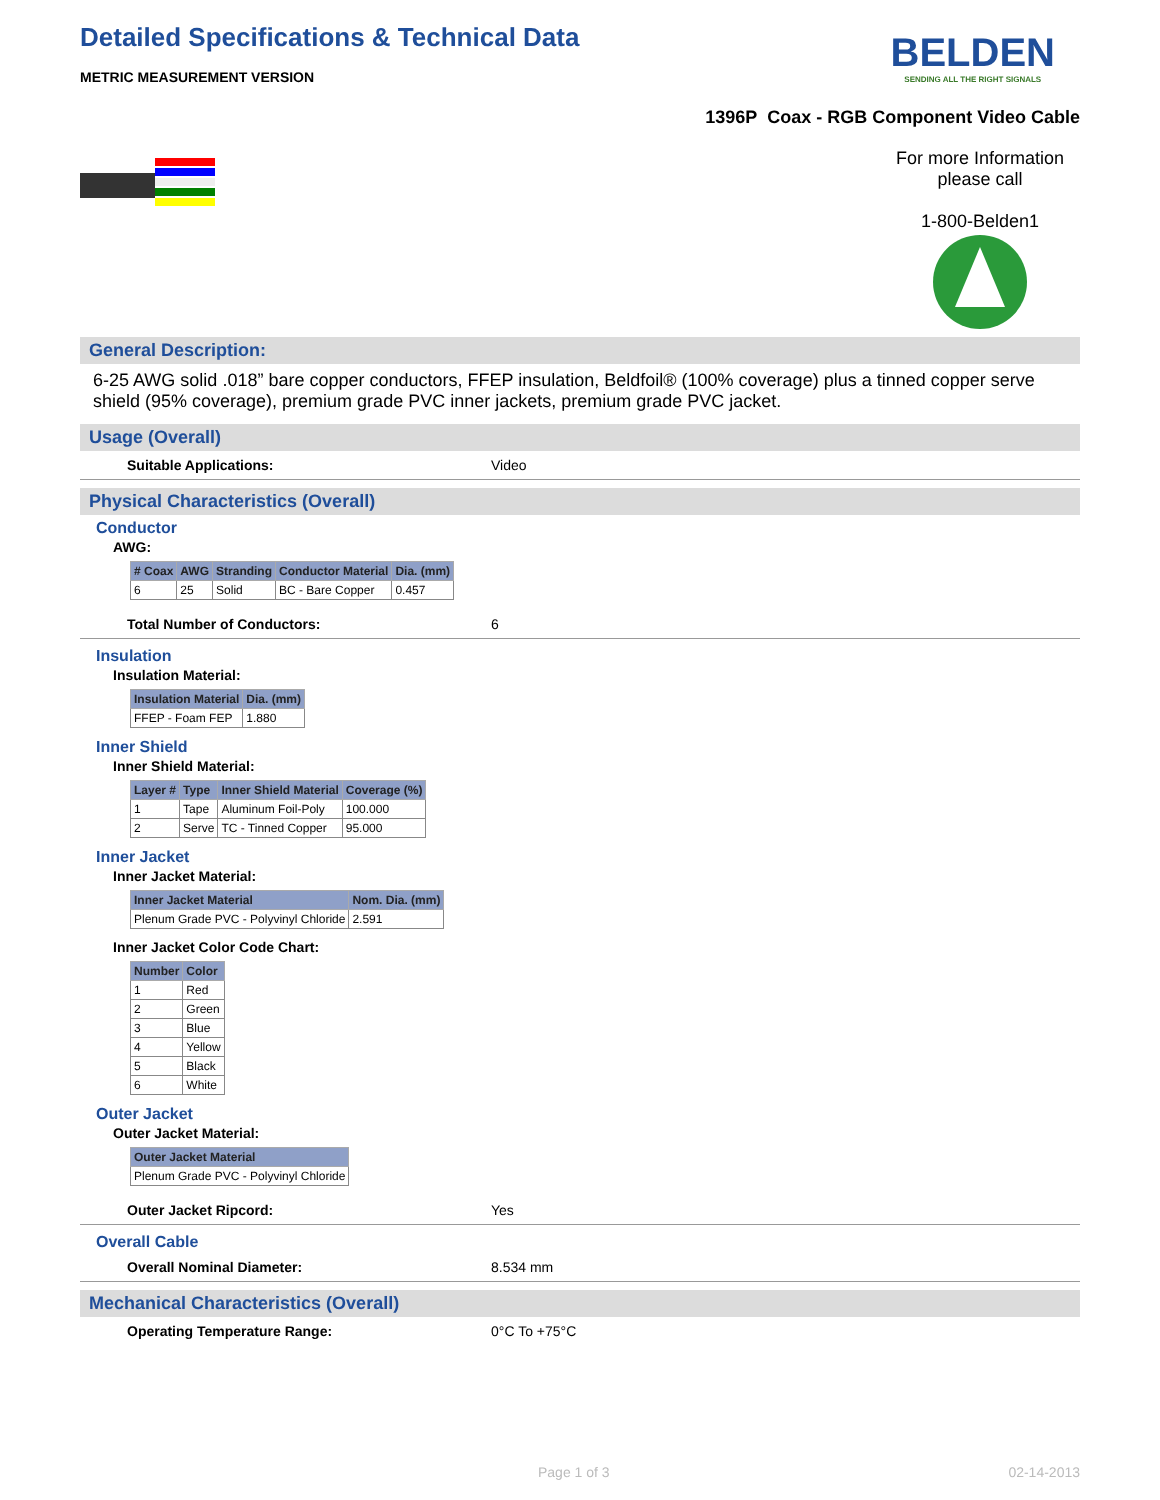Detailed Specifications & Technical Data
METRIC MEASUREMENT VERSION
BELDEN
SENDING ALL THE RIGHT SIGNALS
1396P Coax - RGB Component Video Cable
For more Information
please call
1-800-Belden1
General Description:
6-25 AWG solid .018” bare copper conductors, FFEP insulation, Beldfoil® (100% coverage) plus a tinned copper serve shield (95% coverage), premium grade PVC inner jackets, premium grade PVC jacket.
Usage (Overall)
Suitable Applications: Video
Physical Characteristics (Overall)
Conductor
AWG:
| # Coax | AWG | Stranding | Conductor Material | Dia. (mm) |
| --- | --- | --- | --- | --- |
| 6 | 25 | Solid | BC - Bare Copper | 0.457 |
Total Number of Conductors: 6
Insulation
Insulation Material:
| Insulation Material | Dia. (mm) |
| --- | --- |
| FFEP - Foam FEP | 1.880 |
Inner Shield
Inner Shield Material:
| Layer # | Type | Inner Shield Material | Coverage (%) |
| --- | --- | --- | --- |
| 1 | Tape | Aluminum Foil-Poly | 100.000 |
| 2 | Serve | TC - Tinned Copper | 95.000 |
Inner Jacket
Inner Jacket Material:
| Inner Jacket Material | Nom. Dia. (mm) |
| --- | --- |
| Plenum Grade PVC - Polyvinyl Chloride | 2.591 |
Inner Jacket Color Code Chart:
| Number | Color |
| --- | --- |
| 1 | Red |
| 2 | Green |
| 3 | Blue |
| 4 | Yellow |
| 5 | Black |
| 6 | White |
Outer Jacket
Outer Jacket Material:
| Outer Jacket Material |
| --- |
| Plenum Grade PVC - Polyvinyl Chloride |
Outer Jacket Ripcord: Yes
Overall Cable
Overall Nominal Diameter: 8.534 mm
Mechanical Characteristics (Overall)
Operating Temperature Range: 0°C To +75°C
Page 1 of 3 02-14-2013